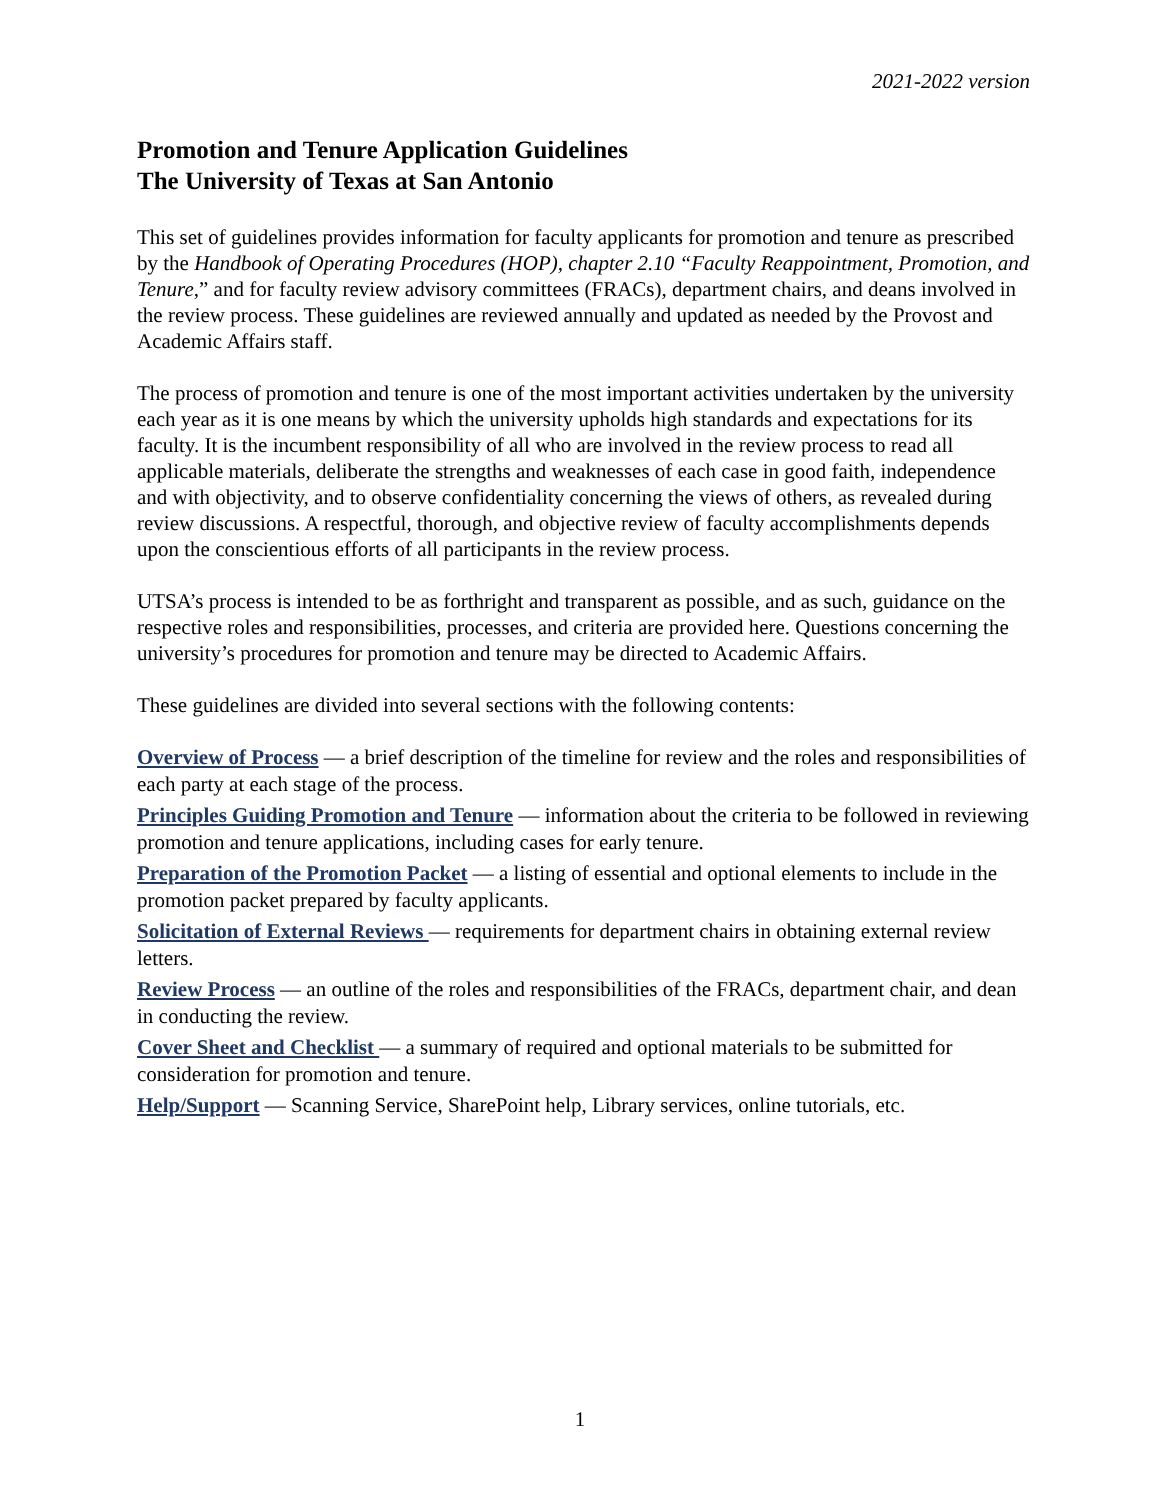2021-2022 version
Promotion and Tenure Application Guidelines
The University of Texas at San Antonio
This set of guidelines provides information for faculty applicants for promotion and tenure as prescribed by the Handbook of Operating Procedures (HOP), chapter 2.10 “Faculty Reappointment, Promotion, and Tenure,” and for faculty review advisory committees (FRACs), department chairs, and deans involved in the review process. These guidelines are reviewed annually and updated as needed by the Provost and Academic Affairs staff.
The process of promotion and tenure is one of the most important activities undertaken by the university each year as it is one means by which the university upholds high standards and expectations for its faculty. It is the incumbent responsibility of all who are involved in the review process to read all applicable materials, deliberate the strengths and weaknesses of each case in good faith, independence and with objectivity, and to observe confidentiality concerning the views of others, as revealed during review discussions. A respectful, thorough, and objective review of faculty accomplishments depends upon the conscientious efforts of all participants in the review process.
UTSA’s process is intended to be as forthright and transparent as possible, and as such, guidance on the respective roles and responsibilities, processes, and criteria are provided here. Questions concerning the university’s procedures for promotion and tenure may be directed to Academic Affairs.
These guidelines are divided into several sections with the following contents:
Overview of Process — a brief description of the timeline for review and the roles and responsibilities of each party at each stage of the process.
Principles Guiding Promotion and Tenure — information about the criteria to be followed in reviewing promotion and tenure applications, including cases for early tenure.
Preparation of the Promotion Packet — a listing of essential and optional elements to include in the promotion packet prepared by faculty applicants.
Solicitation of External Reviews — requirements for department chairs in obtaining external review letters.
Review Process — an outline of the roles and responsibilities of the FRACs, department chair, and dean in conducting the review.
Cover Sheet and Checklist — a summary of required and optional materials to be submitted for consideration for promotion and tenure.
Help/Support — Scanning Service, SharePoint help, Library services, online tutorials, etc.
1